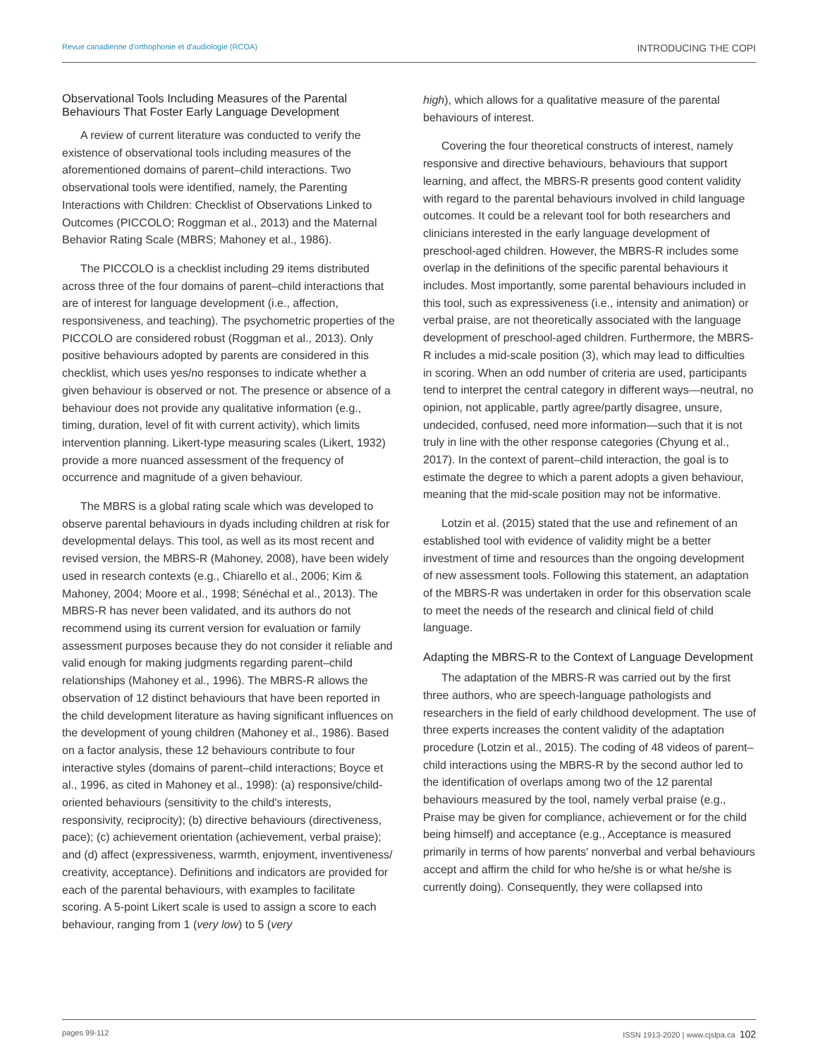Revue canadienne d'orthophonie et d'audiologie (RCOA) INTRODUCING THE COPI
Observational Tools Including Measures of the Parental Behaviours That Foster Early Language Development
A review of current literature was conducted to verify the existence of observational tools including measures of the aforementioned domains of parent–child interactions. Two observational tools were identified, namely, the Parenting Interactions with Children: Checklist of Observations Linked to Outcomes (PICCOLO; Roggman et al., 2013) and the Maternal Behavior Rating Scale (MBRS; Mahoney et al., 1986).
The PICCOLO is a checklist including 29 items distributed across three of the four domains of parent–child interactions that are of interest for language development (i.e., affection, responsiveness, and teaching). The psychometric properties of the PICCOLO are considered robust (Roggman et al., 2013). Only positive behaviours adopted by parents are considered in this checklist, which uses yes/no responses to indicate whether a given behaviour is observed or not. The presence or absence of a behaviour does not provide any qualitative information (e.g., timing, duration, level of fit with current activity), which limits intervention planning. Likert-type measuring scales (Likert, 1932) provide a more nuanced assessment of the frequency of occurrence and magnitude of a given behaviour.
The MBRS is a global rating scale which was developed to observe parental behaviours in dyads including children at risk for developmental delays. This tool, as well as its most recent and revised version, the MBRS-R (Mahoney, 2008), have been widely used in research contexts (e.g., Chiarello et al., 2006; Kim & Mahoney, 2004; Moore et al., 1998; Sénéchal et al., 2013). The MBRS-R has never been validated, and its authors do not recommend using its current version for evaluation or family assessment purposes because they do not consider it reliable and valid enough for making judgments regarding parent–child relationships (Mahoney et al., 1996). The MBRS-R allows the observation of 12 distinct behaviours that have been reported in the child development literature as having significant influences on the development of young children (Mahoney et al., 1986). Based on a factor analysis, these 12 behaviours contribute to four interactive styles (domains of parent–child interactions; Boyce et al., 1996, as cited in Mahoney et al., 1998): (a) responsive/child-oriented behaviours (sensitivity to the child's interests, responsivity, reciprocity); (b) directive behaviours (directiveness, pace); (c) achievement orientation (achievement, verbal praise); and (d) affect (expressiveness, warmth, enjoyment, inventiveness/ creativity, acceptance). Definitions and indicators are provided for each of the parental behaviours, with examples to facilitate scoring. A 5-point Likert scale is used to assign a score to each behaviour, ranging from 1 (very low) to 5 (very
high), which allows for a qualitative measure of the parental behaviours of interest.
Covering the four theoretical constructs of interest, namely responsive and directive behaviours, behaviours that support learning, and affect, the MBRS-R presents good content validity with regard to the parental behaviours involved in child language outcomes. It could be a relevant tool for both researchers and clinicians interested in the early language development of preschool-aged children. However, the MBRS-R includes some overlap in the definitions of the specific parental behaviours it includes. Most importantly, some parental behaviours included in this tool, such as expressiveness (i.e., intensity and animation) or verbal praise, are not theoretically associated with the language development of preschool-aged children. Furthermore, the MBRS-R includes a mid-scale position (3), which may lead to difficulties in scoring. When an odd number of criteria are used, participants tend to interpret the central category in different ways—neutral, no opinion, not applicable, partly agree/partly disagree, unsure, undecided, confused, need more information—such that it is not truly in line with the other response categories (Chyung et al., 2017). In the context of parent–child interaction, the goal is to estimate the degree to which a parent adopts a given behaviour, meaning that the mid-scale position may not be informative.
Lotzin et al. (2015) stated that the use and refinement of an established tool with evidence of validity might be a better investment of time and resources than the ongoing development of new assessment tools. Following this statement, an adaptation of the MBRS-R was undertaken in order for this observation scale to meet the needs of the research and clinical field of child language.
Adapting the MBRS-R to the Context of Language Development
The adaptation of the MBRS-R was carried out by the first three authors, who are speech-language pathologists and researchers in the field of early childhood development. The use of three experts increases the content validity of the adaptation procedure (Lotzin et al., 2015). The coding of 48 videos of parent–child interactions using the MBRS-R by the second author led to the identification of overlaps among two of the 12 parental behaviours measured by the tool, namely verbal praise (e.g., Praise may be given for compliance, achievement or for the child being himself) and acceptance (e.g., Acceptance is measured primarily in terms of how parents' nonverbal and verbal behaviours accept and affirm the child for who he/she is or what he/she is currently doing). Consequently, they were collapsed into
pages 99-112 ISSN 1913-2020 | www.cjslpa.ca 102